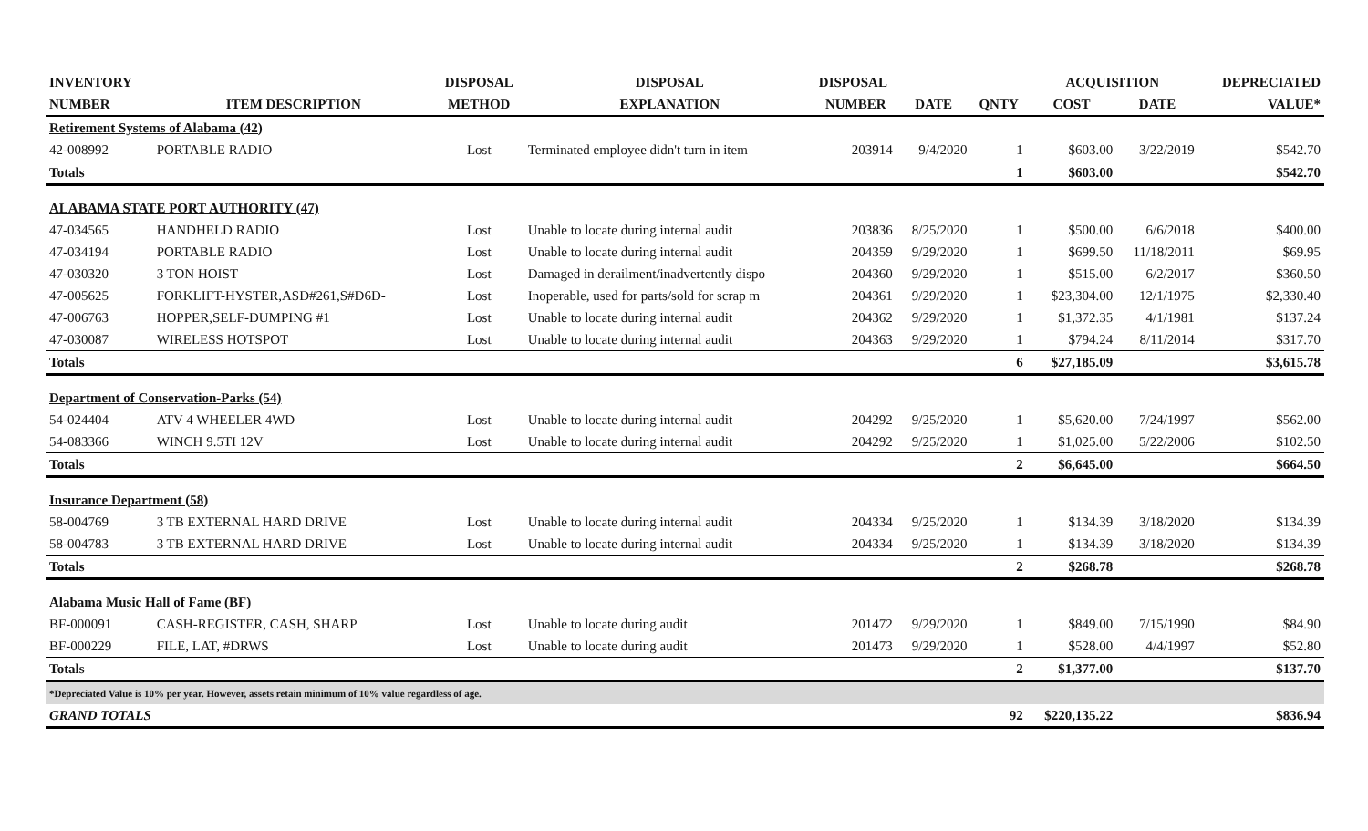| INVENTORY | | DISPOSAL | DISPOSAL | DISPOSAL | | | ACQUISITION | | DEPRECIATED |
| --- | --- | --- | --- | --- | --- | --- | --- | --- | --- |
| NUMBER | ITEM DESCRIPTION | METHOD | EXPLANATION | NUMBER | DATE | QNTY | COST | DATE | VALUE* |
| Retirement Systems of Alabama (42) | | | | | | | | | |
| 42-008992 | PORTABLE RADIO | Lost | Terminated employee didn't turn in item | 203914 | 9/4/2020 | 1 | $603.00 | 3/22/2019 | $542.70 |
| Totals | | | | | | 1 | $603.00 | | $542.70 |
| ALABAMA STATE PORT AUTHORITY (47) | | | | | | | | | |
| 47-034565 | HANDHELD RADIO | Lost | Unable to locate during internal audit | 203836 | 8/25/2020 | 1 | $500.00 | 6/6/2018 | $400.00 |
| 47-034194 | PORTABLE RADIO | Lost | Unable to locate during internal audit | 204359 | 9/29/2020 | 1 | $699.50 | 11/18/2011 | $69.95 |
| 47-030320 | 3 TON HOIST | Lost | Damaged in derailment/inadvertently dispo | 204360 | 9/29/2020 | 1 | $515.00 | 6/2/2017 | $360.50 |
| 47-005625 | FORKLIFT-HYSTER,ASD#261,S#D6D- | Lost | Inoperable, used for parts/sold for scrap m | 204361 | 9/29/2020 | 1 | $23,304.00 | 12/1/1975 | $2,330.40 |
| 47-006763 | HOPPER,SELF-DUMPING #1 | Lost | Unable to locate during internal audit | 204362 | 9/29/2020 | 1 | $1,372.35 | 4/1/1981 | $137.24 |
| 47-030087 | WIRELESS HOTSPOT | Lost | Unable to locate during internal audit | 204363 | 9/29/2020 | 1 | $794.24 | 8/11/2014 | $317.70 |
| Totals | | | | | | 6 | $27,185.09 | | $3,615.78 |
| Department of Conservation-Parks (54) | | | | | | | | | |
| 54-024404 | ATV 4 WHEELER 4WD | Lost | Unable to locate during internal audit | 204292 | 9/25/2020 | 1 | $5,620.00 | 7/24/1997 | $562.00 |
| 54-083366 | WINCH 9.5TI 12V | Lost | Unable to locate during internal audit | 204292 | 9/25/2020 | 1 | $1,025.00 | 5/22/2006 | $102.50 |
| Totals | | | | | | 2 | $6,645.00 | | $664.50 |
| Insurance Department (58) | | | | | | | | | |
| 58-004769 | 3 TB EXTERNAL HARD DRIVE | Lost | Unable to locate during internal audit | 204334 | 9/25/2020 | 1 | $134.39 | 3/18/2020 | $134.39 |
| 58-004783 | 3 TB EXTERNAL HARD DRIVE | Lost | Unable to locate during internal audit | 204334 | 9/25/2020 | 1 | $134.39 | 3/18/2020 | $134.39 |
| Totals | | | | | | 2 | $268.78 | | $268.78 |
| Alabama Music Hall of Fame (BF) | | | | | | | | | |
| BF-000091 | CASH-REGISTER, CASH, SHARP | Lost | Unable to locate during audit | 201472 | 9/29/2020 | 1 | $849.00 | 7/15/1990 | $84.90 |
| BF-000229 | FILE, LAT, #DRWS | Lost | Unable to locate during audit | 201473 | 9/29/2020 | 1 | $528.00 | 4/4/1997 | $52.80 |
| Totals | | | | | | 2 | $1,377.00 | | $137.70 |
| *Depreciated Value is 10% per year. However, assets retain minimum of 10% value regardless of age. | | | | | | | | | |
| GRAND TOTALS | | | | | | 92 | $220,135.22 | | $836.94 |